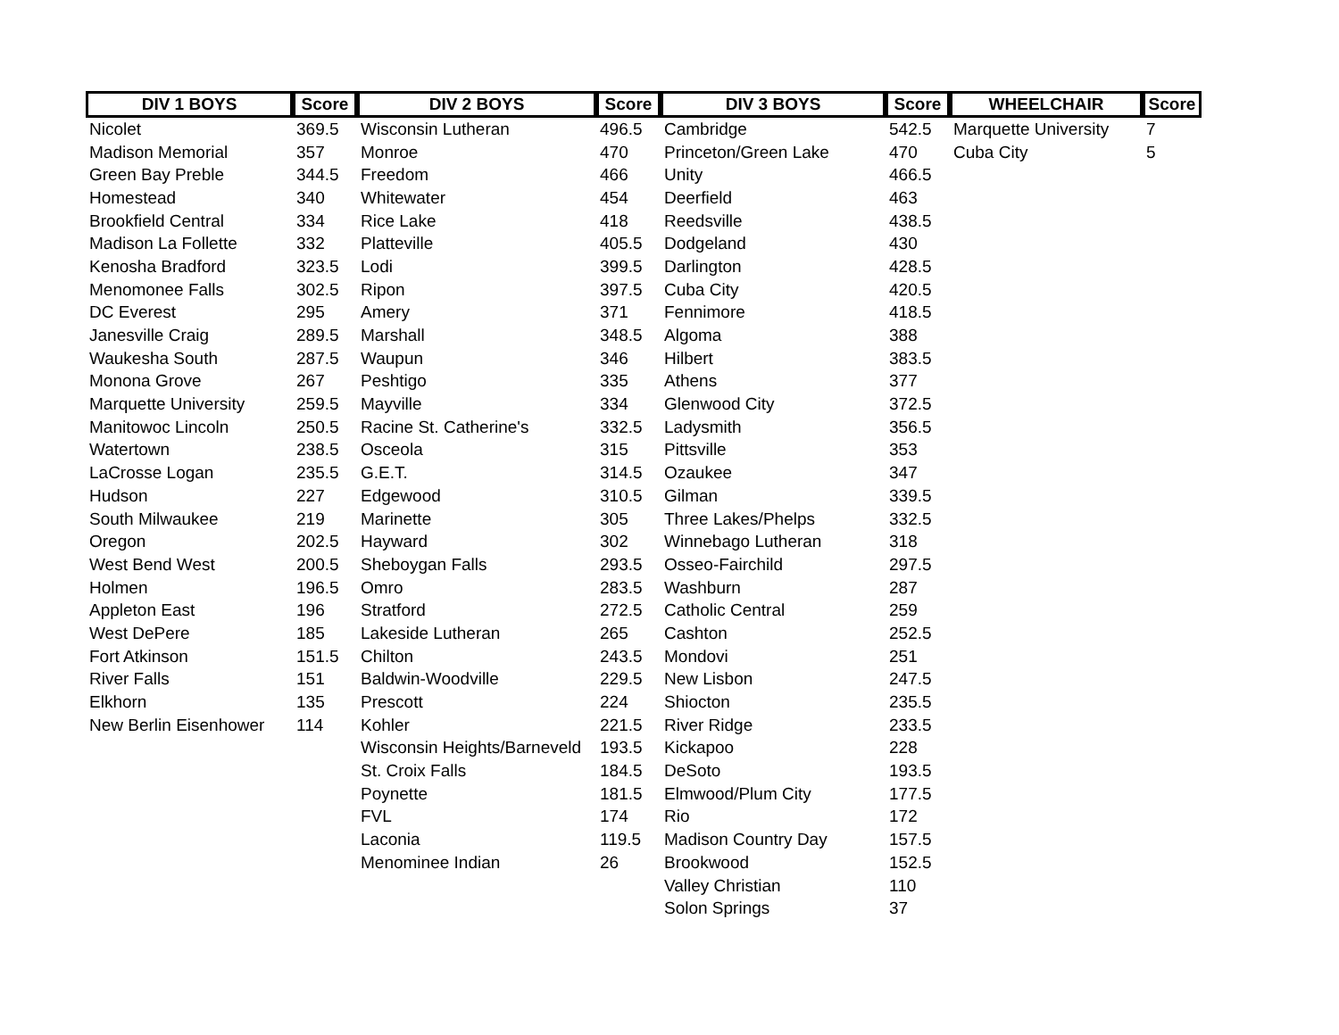| DIV 1 BOYS | Score | DIV 2 BOYS | Score | DIV 3 BOYS | Score | WHEELCHAIR | Score |
| --- | --- | --- | --- | --- | --- | --- | --- |
| Nicolet | 369.5 | Wisconsin Lutheran | 496.5 | Cambridge | 542.5 | Marquette University | 7 |
| Madison Memorial | 357 | Monroe | 470 | Princeton/Green Lake | 470 | Cuba City | 5 |
| Green Bay Preble | 344.5 | Freedom | 466 | Unity | 466.5 | | |
| Homestead | 340 | Whitewater | 454 | Deerfield | 463 | | |
| Brookfield Central | 334 | Rice Lake | 418 | Reedsville | 438.5 | | |
| Madison La Follette | 332 | Platteville | 405.5 | Dodgeland | 430 | | |
| Kenosha Bradford | 323.5 | Lodi | 399.5 | Darlington | 428.5 | | |
| Menomonee Falls | 302.5 | Ripon | 397.5 | Cuba City | 420.5 | | |
| DC Everest | 295 | Amery | 371 | Fennimore | 418.5 | | |
| Janesville Craig | 289.5 | Marshall | 348.5 | Algoma | 388 | | |
| Waukesha South | 287.5 | Waupun | 346 | Hilbert | 383.5 | | |
| Monona Grove | 267 | Peshtigo | 335 | Athens | 377 | | |
| Marquette University | 259.5 | Mayville | 334 | Glenwood City | 372.5 | | |
| Manitowoc Lincoln | 250.5 | Racine St. Catherine's | 332.5 | Ladysmith | 356.5 | | |
| Watertown | 238.5 | Osceola | 315 | Pittsville | 353 | | |
| LaCrosse Logan | 235.5 | G.E.T. | 314.5 | Ozaukee | 347 | | |
| Hudson | 227 | Edgewood | 310.5 | Gilman | 339.5 | | |
| South Milwaukee | 219 | Marinette | 305 | Three Lakes/Phelps | 332.5 | | |
| Oregon | 202.5 | Hayward | 302 | Winnebago Lutheran | 318 | | |
| West Bend West | 200.5 | Sheboygan Falls | 293.5 | Osseo-Fairchild | 297.5 | | |
| Holmen | 196.5 | Omro | 283.5 | Washburn | 287 | | |
| Appleton East | 196 | Stratford | 272.5 | Catholic Central | 259 | | |
| West DePere | 185 | Lakeside Lutheran | 265 | Cashton | 252.5 | | |
| Fort Atkinson | 151.5 | Chilton | 243.5 | Mondovi | 251 | | |
| River Falls | 151 | Baldwin-Woodville | 229.5 | New Lisbon | 247.5 | | |
| Elkhorn | 135 | Prescott | 224 | Shiocton | 235.5 | | |
| New Berlin Eisenhower | 114 | Kohler | 221.5 | River Ridge | 233.5 | | |
| | | Wisconsin Heights/Barneveld | 193.5 | Kickapoo | 228 | | |
| | | St. Croix Falls | 184.5 | DeSoto | 193.5 | | |
| | | Poynette | 181.5 | Elmwood/Plum City | 177.5 | | |
| | | FVL | 174 | Rio | 172 | | |
| | | Laconia | 119.5 | Madison Country Day | 157.5 | | |
| | | Menominee Indian | 26 | Brookwood | 152.5 | | |
| | | | | Valley Christian | 110 | | |
| | | | | Solon Springs | 37 | | |